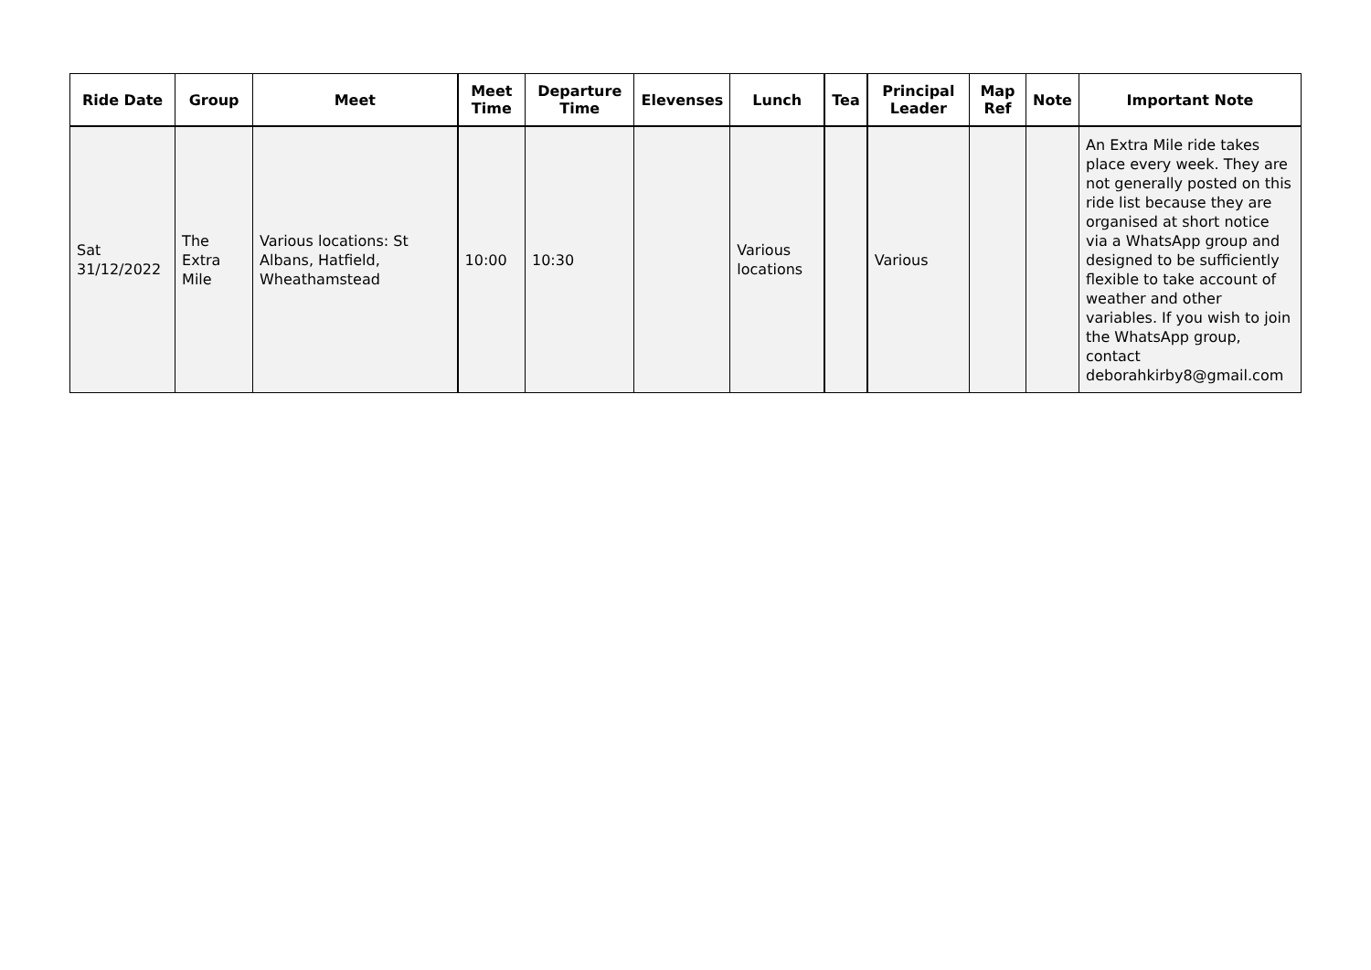| Ride Date | Group | Meet | Meet Time | Departure Time | Elevenses | Lunch | Tea | Principal Leader | Map Ref | Note | Important Note |
| --- | --- | --- | --- | --- | --- | --- | --- | --- | --- | --- | --- |
| Sat 31/12/2022 | The Extra Mile | Various locations: St Albans, Hatfield, Wheathamstead | 10:00 | 10:30 | | Various locations | | Various | | | An Extra Mile ride takes place every week. They are not generally posted on this ride list because they are organised at short notice via a WhatsApp group and designed to be sufficiently flexible to take account of weather and other variables. If you wish to join the WhatsApp group, contact deborahkirby8@gmail.com |